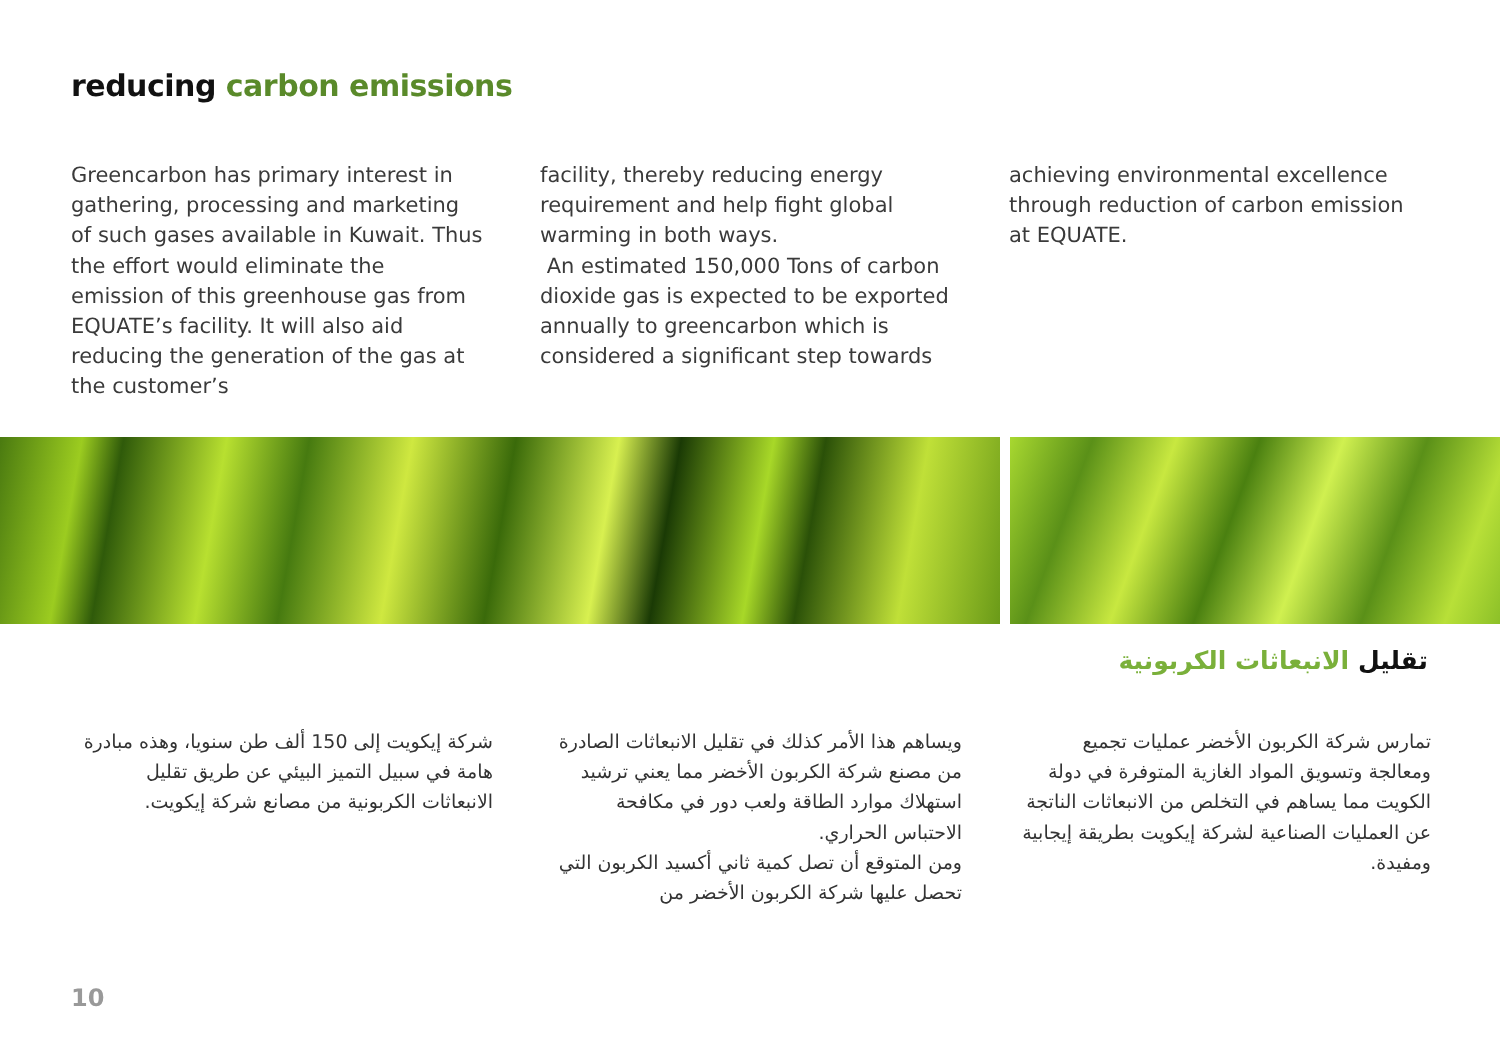reducing carbon emissions
Greencarbon has primary interest in gathering, processing and marketing of such gases available in Kuwait. Thus the effort would eliminate the emission of this greenhouse gas from EQUATE’s facility. It will also aid reducing the generation of the gas at the customer’s
facility, thereby reducing energy requirement and help fight global warming in both ways.
An estimated 150,000 Tons of carbon dioxide gas is expected to be exported annually to greencarbon which is considered a significant step towards
achieving environmental excellence through reduction of carbon emission at EQUATE.
تقليل الانبعاثات الكربونية
تمارس شركة الكربون الأخضر عمليات تجميع ومعالجة وتسويق المواد الغازية المتوفرة في دولة الكويت مما يساهم في التخلص من الانبعاثات الناتجة عن العمليات الصناعية لشركة إيكويت بطريقة إيجابية ومفيدة.
ويساهم هذا الأمر كذلك في تقليل الانبعاثات الصادرة من مصنع شركة الكربون الأخضر مما يعني ترشيد استهلاك موارد الطاقة ولعب دور في مكافحة الاحتباس الحراري.
ومن المتوقع أن تصل كمية ثاني أكسيد الكربون التي تحصل عليها شركة الكربون الأخضر من
شركة إيكويت إلى 150 ألف طن سنويا، وهذه مبادرة هامة في سبيل التميز البيئي عن طريق تقليل الانبعاثات الكربونية من مصانع شركة إيكويت.
10